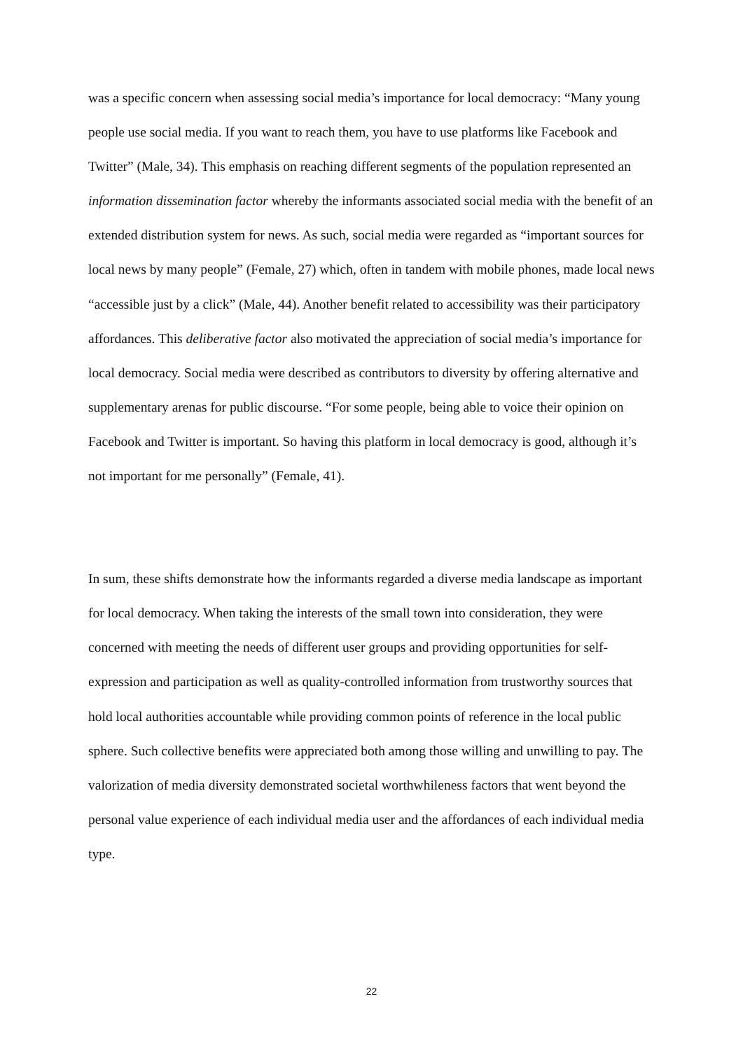was a specific concern when assessing social media’s importance for local democracy: “Many young people use social media. If you want to reach them, you have to use platforms like Facebook and Twitter” (Male, 34). This emphasis on reaching different segments of the population represented an information dissemination factor whereby the informants associated social media with the benefit of an extended distribution system for news. As such, social media were regarded as “important sources for local news by many people” (Female, 27) which, often in tandem with mobile phones, made local news “accessible just by a click” (Male, 44). Another benefit related to accessibility was their participatory affordances. This deliberative factor also motivated the appreciation of social media’s importance for local democracy. Social media were described as contributors to diversity by offering alternative and supplementary arenas for public discourse. “For some people, being able to voice their opinion on Facebook and Twitter is important. So having this platform in local democracy is good, although it’s not important for me personally” (Female, 41).
In sum, these shifts demonstrate how the informants regarded a diverse media landscape as important for local democracy. When taking the interests of the small town into consideration, they were concerned with meeting the needs of different user groups and providing opportunities for self-expression and participation as well as quality-controlled information from trustworthy sources that hold local authorities accountable while providing common points of reference in the local public sphere. Such collective benefits were appreciated both among those willing and unwilling to pay. The valorization of media diversity demonstrated societal worthwhileness factors that went beyond the personal value experience of each individual media user and the affordances of each individual media type.
22